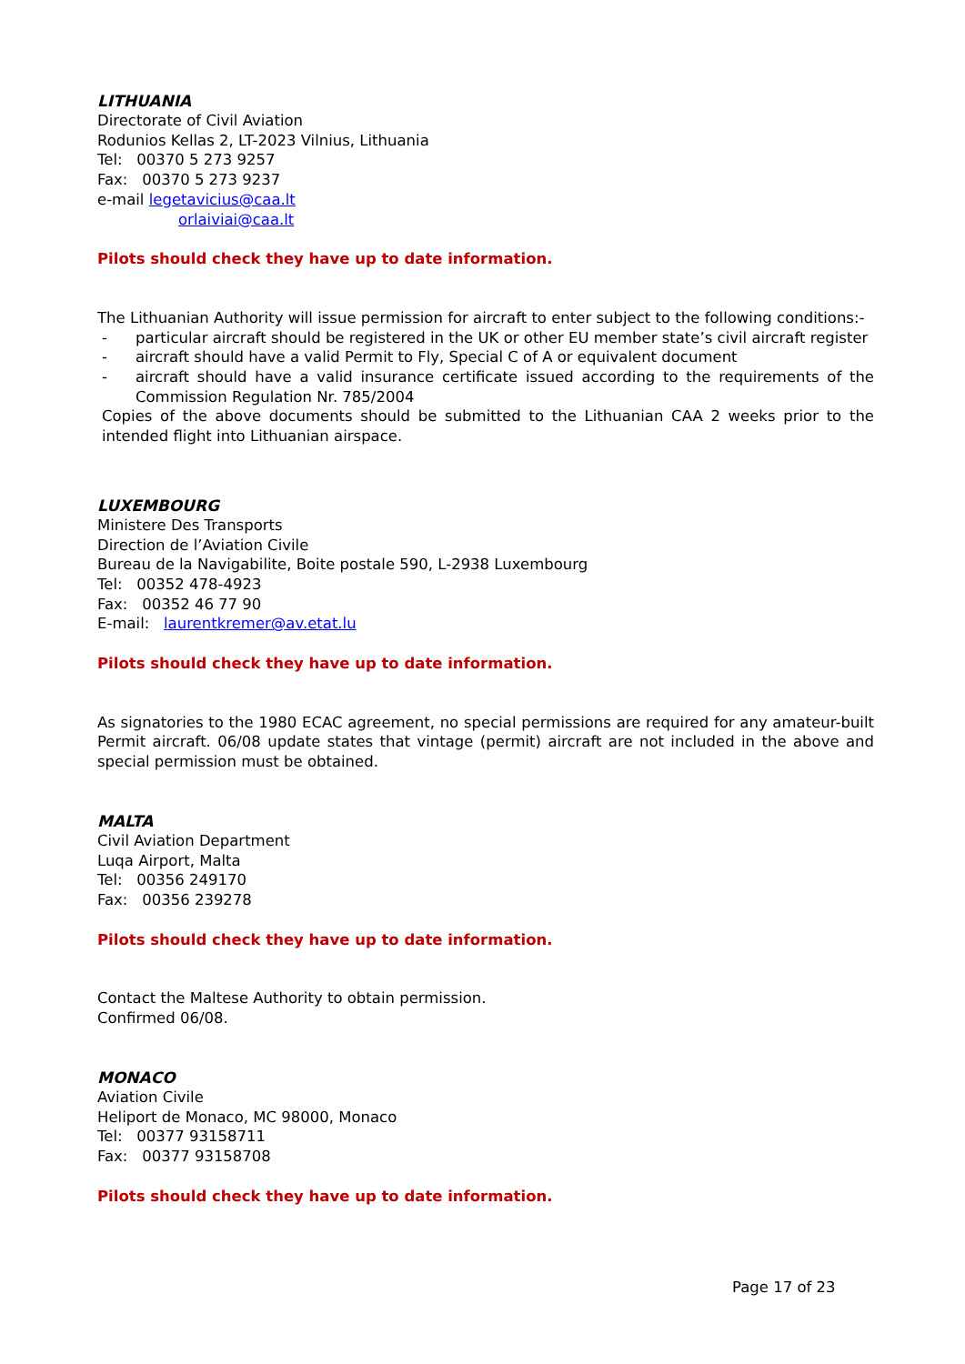LITHUANIA
Directorate of Civil Aviation
Rodunios Kellas 2, LT-2023 Vilnius, Lithuania
Tel: 00370 5 273 9257
Fax: 00370 5 273 9237
e-mail legetavicius@caa.lt
orlaiviai@caa.lt
Pilots should check they have up to date information.
The Lithuanian Authority will issue permission for aircraft to enter subject to the following conditions:-
- particular aircraft should be registered in the UK or other EU member state’s civil aircraft register
- aircraft should have a valid Permit to Fly, Special C of A or equivalent document
- aircraft should have a valid insurance certificate issued according to the requirements of the Commission Regulation Nr. 785/2004
Copies of the above documents should be submitted to the Lithuanian CAA 2 weeks prior to the intended flight into Lithuanian airspace.
LUXEMBOURG
Ministere Des Transports
Direction de l’Aviation Civile
Bureau de la Navigabilite, Boite postale 590, L-2938 Luxembourg
Tel: 00352 478-4923
Fax: 00352 46 77 90
E-mail: laurentkremer@av.etat.lu
Pilots should check they have up to date information.
As signatories to the 1980 ECAC agreement, no special permissions are required for any amateur-built Permit aircraft. 06/08 update states that vintage (permit) aircraft are not included in the above and special permission must be obtained.
MALTA
Civil Aviation Department
Luqa Airport, Malta
Tel: 00356 249170
Fax: 00356 239278
Pilots should check they have up to date information.
Contact the Maltese Authority to obtain permission.
Confirmed 06/08.
MONACO
Aviation Civile
Heliport de Monaco, MC 98000, Monaco
Tel: 00377 93158711
Fax: 00377 93158708
Pilots should check they have up to date information.
Page 17 of 23